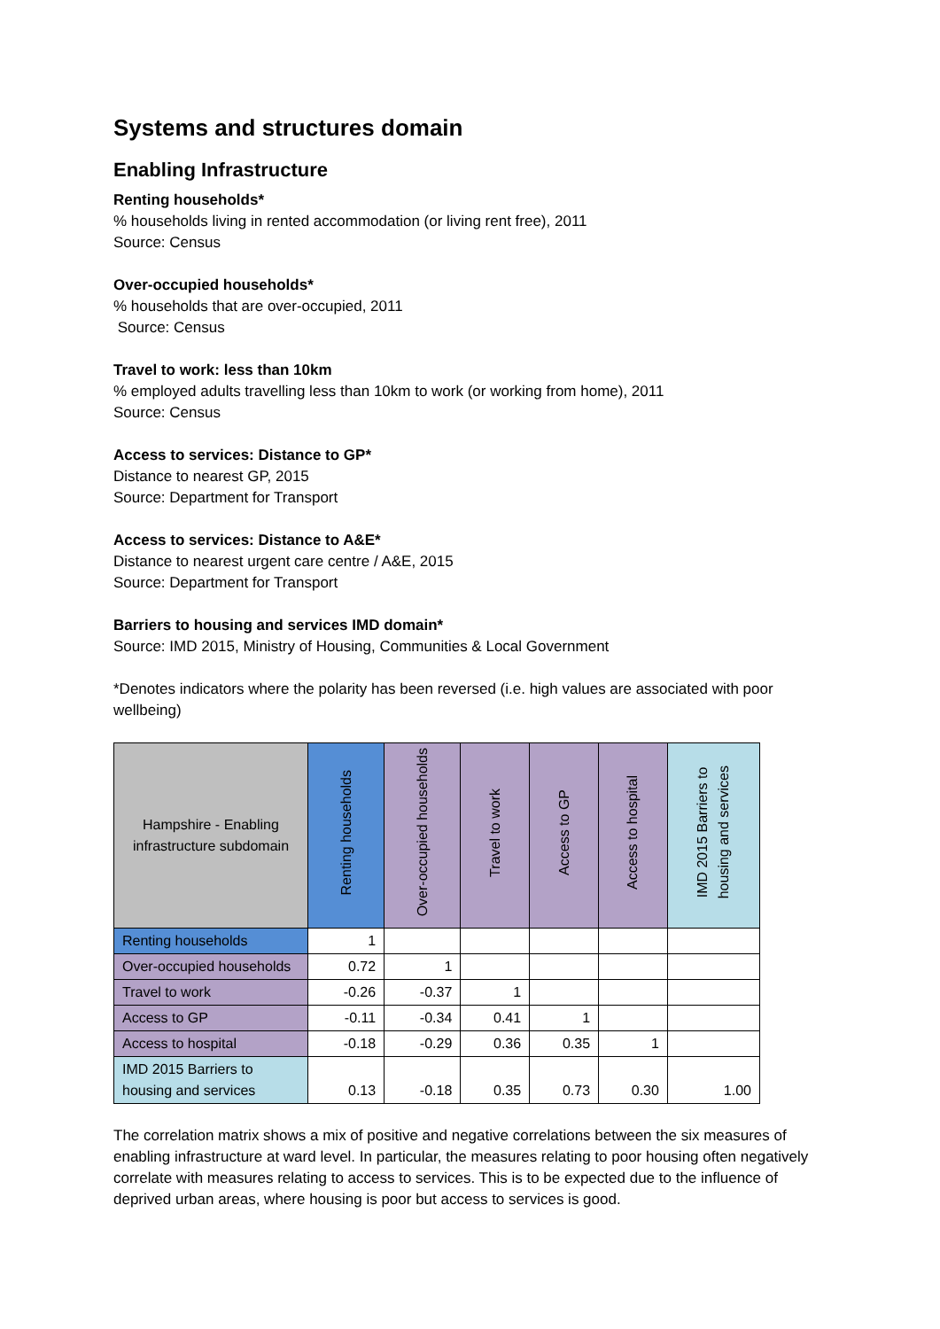Systems and structures domain
Enabling Infrastructure
Renting households*
% households living in rented accommodation (or living rent free), 2011
Source: Census
Over-occupied households*
% households that are over-occupied, 2011
Source: Census
Travel to work: less than 10km
% employed adults travelling less than 10km to work (or working from home), 2011
Source: Census
Access to services: Distance to GP*
Distance to nearest GP, 2015
Source: Department for Transport
Access to services: Distance to A&E*
Distance to nearest urgent care centre / A&E, 2015
Source: Department for Transport
Barriers to housing and services IMD domain*
Source: IMD 2015, Ministry of Housing, Communities & Local Government
*Denotes indicators where the polarity has been reversed (i.e. high values are associated with poor wellbeing)
| Hampshire - Enabling infrastructure subdomain | Renting households | Over-occupied households | Travel to work | Access to GP | Access to hospital | IMD 2015 Barriers to housing and services |
| --- | --- | --- | --- | --- | --- | --- |
| Renting households | 1 | | | | | |
| Over-occupied households | 0.72 | 1 | | | | |
| Travel to work | -0.26 | -0.37 | 1 | | | |
| Access to GP | -0.11 | -0.34 | 0.41 | 1 | | |
| Access to hospital | -0.18 | -0.29 | 0.36 | 0.35 | 1 | |
| IMD 2015 Barriers to housing and services | 0.13 | -0.18 | 0.35 | 0.73 | 0.30 | 1.00 |
The correlation matrix shows a mix of positive and negative correlations between the six measures of enabling infrastructure at ward level. In particular, the measures relating to poor housing often negatively correlate with measures relating to access to services. This is to be expected due to the influence of deprived urban areas, where housing is poor but access to services is good.